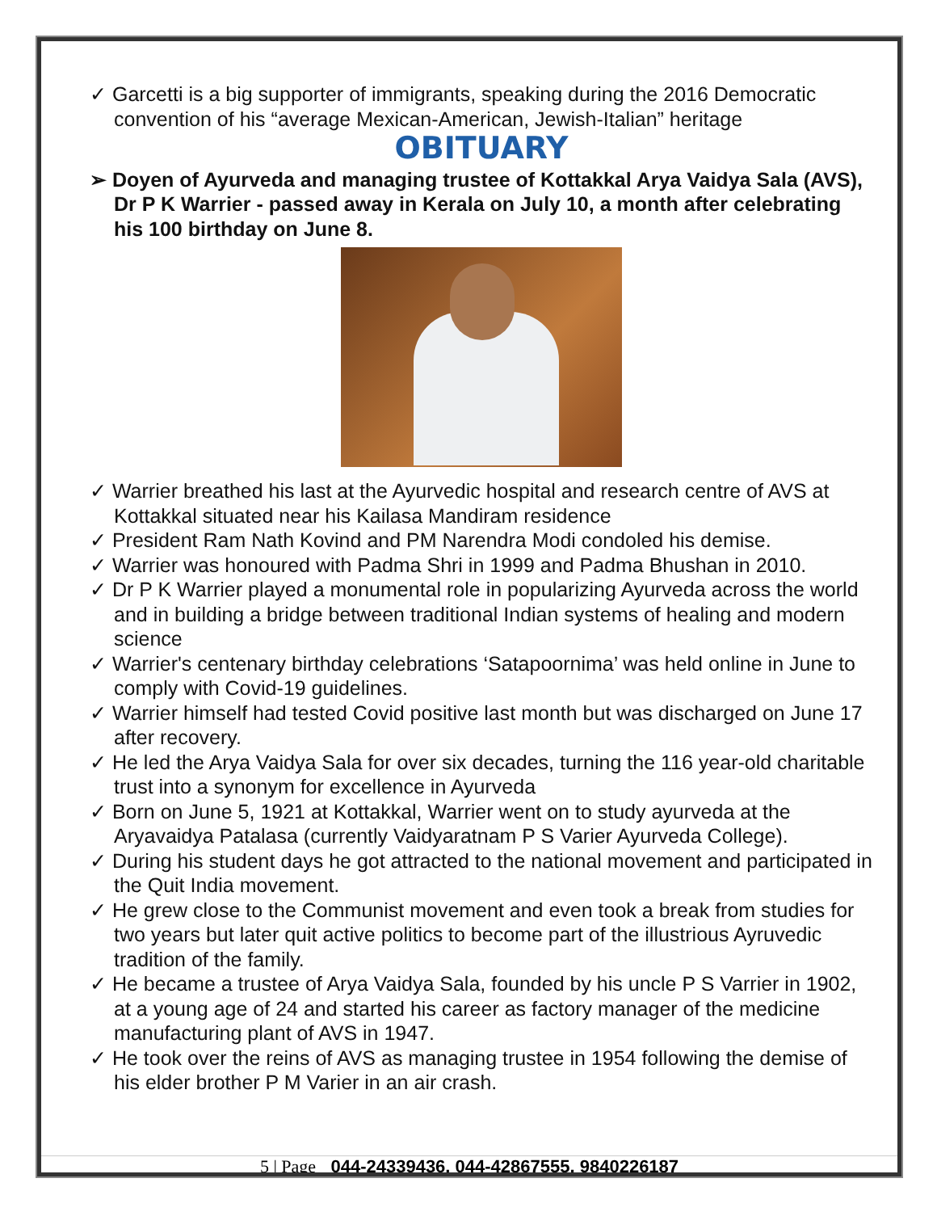✓ Garcetti is a big supporter of immigrants, speaking during the 2016 Democratic convention of his “average Mexican-American, Jewish-Italian” heritage
OBITUARY
➢ Doyen of Ayurveda and managing trustee of Kottakkal Arya Vaidya Sala (AVS), Dr P K Warrier - passed away in Kerala on July 10, a month after celebrating his 100 birthday on June 8.
✓ Warrier breathed his last at the Ayurvedic hospital and research centre of AVS at Kottakkal situated near his Kailasa Mandiram residence
✓ President Ram Nath Kovind and PM Narendra Modi condoled his demise.
✓ Warrier was honoured with Padma Shri in 1999 and Padma Bhushan in 2010.
✓ Dr P K Warrier played a monumental role in popularizing Ayurveda across the world and in building a bridge between traditional Indian systems of healing and modern science
✓ Warrier's centenary birthday celebrations ‘Satapoornima’ was held online in June to comply with Covid-19 guidelines.
✓ Warrier himself had tested Covid positive last month but was discharged on June 17 after recovery.
✓ He led the Arya Vaidya Sala for over six decades, turning the 116 year-old charitable trust into a synonym for excellence in Ayurveda
✓ Born on June 5, 1921 at Kottakkal, Warrier went on to study ayurveda at the Aryavaidya Patalasa (currently Vaidyaratnam P S Varier Ayurveda College).
✓ During his student days he got attracted to the national movement and participated in the Quit India movement.
✓ He grew close to the Communist movement and even took a break from studies for two years but later quit active politics to become part of the illustrious Ayruvedic tradition of the family.
✓ He became a trustee of Arya Vaidya Sala, founded by his uncle P S Varrier in 1902, at a young age of 24 and started his career as factory manager of the medicine manufacturing plant of AVS in 1947.
✓ He took over the reins of AVS as managing trustee in 1954 following the demise of his elder brother P M Varier in an air crash.
5 | Page 044-24339436, 044-42867555, 9840226187